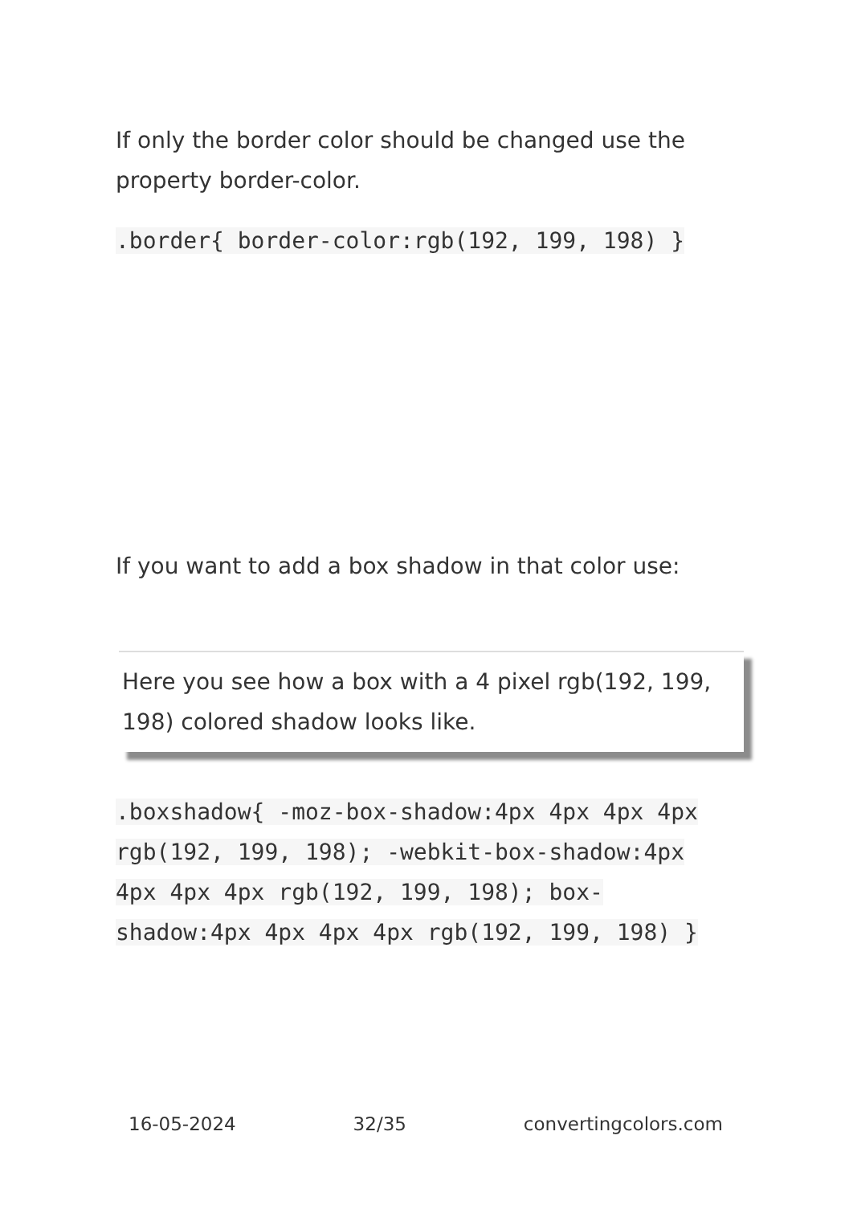If only the border color should be changed use the property border-color.
.border{ border-color:rgb(192, 199, 198) }
If you want to add a box shadow in that color use:
Here you see how a box with a 4 pixel rgb(192, 199, 198) colored shadow looks like.
.boxshadow{ -moz-box-shadow:4px 4px 4px 4px rgb(192, 199, 198); -webkit-box-shadow:4px 4px 4px 4px rgb(192, 199, 198); box-shadow:4px 4px 4px 4px rgb(192, 199, 198) }
16-05-2024 32/35 convertingcolors.com